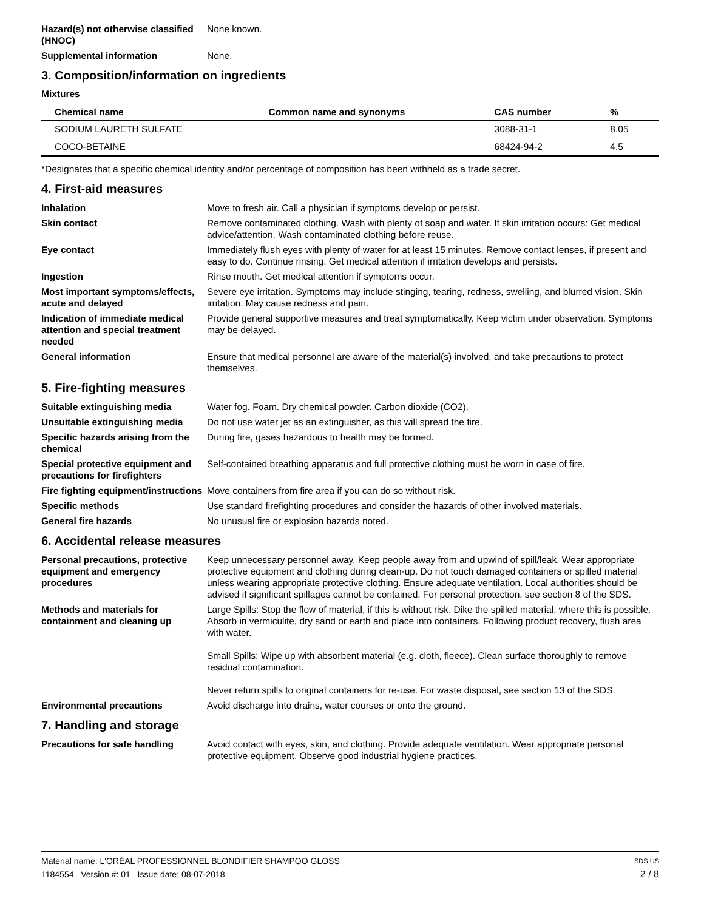Hazard(s) not otherwise classified (HNOC)
None known.
Supplemental information None.
3. Composition/information on ingredients
Mixtures
| Chemical name | Common name and synonyms | CAS number | % |
| --- | --- | --- | --- |
| SODIUM LAURETH SULFATE | | 3088-31-1 | 8.05 |
| COCO-BETAINE | | 68424-94-2 | 4.5 |
*Designates that a specific chemical identity and/or percentage of composition has been withheld as a trade secret.
4. First-aid measures
Inhalation Move to fresh air. Call a physician if symptoms develop or persist.
Skin contact Remove contaminated clothing. Wash with plenty of soap and water. If skin irritation occurs: Get medical advice/attention. Wash contaminated clothing before reuse.
Eye contact Immediately flush eyes with plenty of water for at least 15 minutes. Remove contact lenses, if present and easy to do. Continue rinsing. Get medical attention if irritation develops and persists.
Ingestion Rinse mouth. Get medical attention if symptoms occur.
Most important symptoms/effects, acute and delayed
Severe eye irritation. Symptoms may include stinging, tearing, redness, swelling, and blurred vision. Skin irritation. May cause redness and pain.
Indication of immediate medical attention and special treatment needed
Provide general supportive measures and treat symptomatically. Keep victim under observation. Symptoms may be delayed.
General information Ensure that medical personnel are aware of the material(s) involved, and take precautions to protect themselves.
5. Fire-fighting measures
Suitable extinguishing media Water fog. Foam. Dry chemical powder. Carbon dioxide (CO2).
Unsuitable extinguishing media
Do not use water jet as an extinguisher, as this will spread the fire.
Specific hazards arising from the chemical
During fire, gases hazardous to health may be formed.
Special protective equipment and precautions for firefighters
Self-contained breathing apparatus and full protective clothing must be worn in case of fire.
Fire fighting equipment/instructions
Move containers from fire area if you can do so without risk.
Specific methods Use standard firefighting procedures and consider the hazards of other involved materials.
General fire hazards No unusual fire or explosion hazards noted.
6. Accidental release measures
Personal precautions, protective equipment and emergency procedures
Keep unnecessary personnel away. Keep people away from and upwind of spill/leak. Wear appropriate protective equipment and clothing during clean-up. Do not touch damaged containers or spilled material unless wearing appropriate protective clothing. Ensure adequate ventilation. Local authorities should be advised if significant spillages cannot be contained. For personal protection, see section 8 of the SDS.
Methods and materials for containment and cleaning up
Large Spills: Stop the flow of material, if this is without risk. Dike the spilled material, where this is possible. Absorb in vermiculite, dry sand or earth and place into containers. Following product recovery, flush area with water.
Small Spills: Wipe up with absorbent material (e.g. cloth, fleece). Clean surface thoroughly to remove residual contamination.
Never return spills to original containers for re-use. For waste disposal, see section 13 of the SDS.
Environmental precautions Avoid discharge into drains, water courses or onto the ground.
7. Handling and storage
Precautions for safe handling Avoid contact with eyes, skin, and clothing. Provide adequate ventilation. Wear appropriate personal protective equipment. Observe good industrial hygiene practices.
Material name: L'ORÉAL PROFESSIONNEL BLONDIFIER SHAMPOO GLOSS SDS US
1184554 Version #: 01 Issue date: 08-07-2018 2 / 8